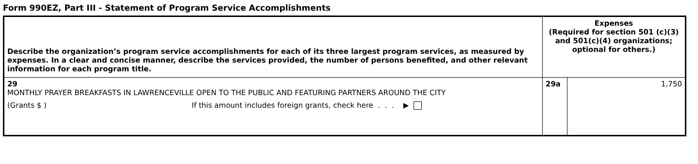Form 990EZ, Part III - Statement of Program Service Accomplishments
| Describe the organization’s program service accomplishments for each of its three largest program services, as measured by expenses. In a clear and concise manner, describe the services provided, the number of persons benefited, and other relevant information for each program title. | Expenses (Required for section 501 (c)(3) and 501(c)(4) organizations; optional for others.) | |
| --- | --- | --- |
| 29 MONTHLY PRAYER BREAKFASTS IN LAWRENCEVILLE OPEN TO THE PUBLIC AND FEATURING PARTNERS AROUND THE CITY (Grants $ ) If this amount includes foreign grants, check here . . . ▶ | 29a | 1,750 |